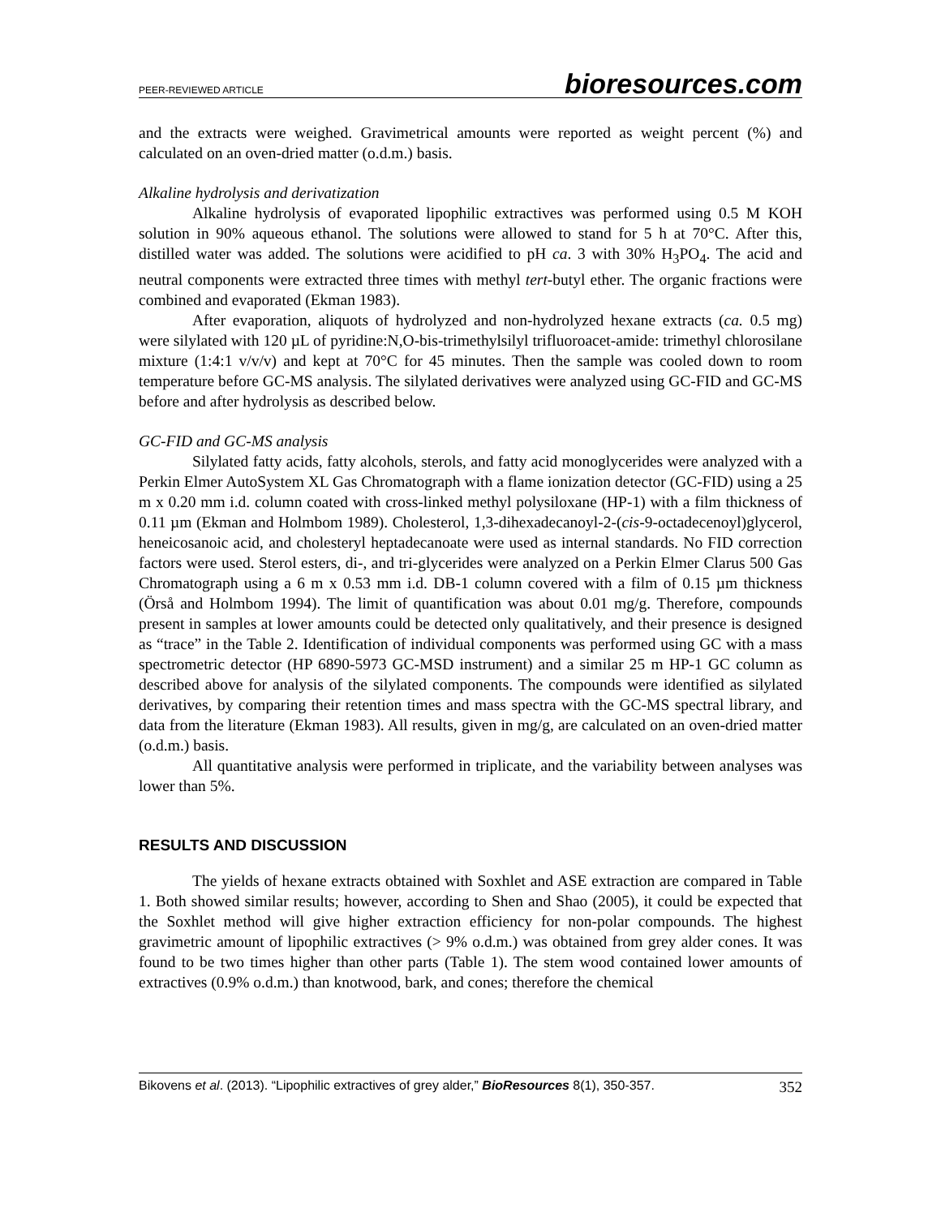PEER-REVIEWED ARTICLE bioresources.com
and the extracts were weighed. Gravimetrical amounts were reported as weight percent (%) and calculated on an oven-dried matter (o.d.m.) basis.
Alkaline hydrolysis and derivatization
Alkaline hydrolysis of evaporated lipophilic extractives was performed using 0.5 M KOH solution in 90% aqueous ethanol. The solutions were allowed to stand for 5 h at 70°C. After this, distilled water was added. The solutions were acidified to pH ca. 3 with 30% H<sub>3</sub>PO<sub>4</sub>. The acid and neutral components were extracted three times with methyl tert-butyl ether. The organic fractions were combined and evaporated (Ekman 1983).
After evaporation, aliquots of hydrolyzed and non-hydrolyzed hexane extracts (ca. 0.5 mg) were silylated with 120 µL of pyridine:N,O-bis-trimethylsilyl trifluoroacet-amide: trimethyl chlorosilane mixture (1:4:1 v/v/v) and kept at 70°C for 45 minutes. Then the sample was cooled down to room temperature before GC-MS analysis. The silylated derivatives were analyzed using GC-FID and GC-MS before and after hydrolysis as described below.
GC-FID and GC-MS analysis
Silylated fatty acids, fatty alcohols, sterols, and fatty acid monoglycerides were analyzed with a Perkin Elmer AutoSystem XL Gas Chromatograph with a flame ionization detector (GC-FID) using a 25 m x 0.20 mm i.d. column coated with cross-linked methyl polysiloxane (HP-1) with a film thickness of 0.11 µm (Ekman and Holmbom 1989). Cholesterol, 1,3-dihexadecanoyl-2-(cis-9-octadecenoyl)glycerol, heneicosanoic acid, and cholesteryl heptadecanoate were used as internal standards. No FID correction factors were used. Sterol esters, di-, and tri-glycerides were analyzed on a Perkin Elmer Clarus 500 Gas Chromatograph using a 6 m x 0.53 mm i.d. DB-1 column covered with a film of 0.15 µm thickness (Örså and Holmbom 1994). The limit of quantification was about 0.01 mg/g. Therefore, compounds present in samples at lower amounts could be detected only qualitatively, and their presence is designed as “trace” in the Table 2. Identification of individual components was performed using GC with a mass spectrometric detector (HP 6890-5973 GC-MSD instrument) and a similar 25 m HP-1 GC column as described above for analysis of the silylated components. The compounds were identified as silylated derivatives, by comparing their retention times and mass spectra with the GC-MS spectral library, and data from the literature (Ekman 1983). All results, given in mg/g, are calculated on an oven-dried matter (o.d.m.) basis.
All quantitative analysis were performed in triplicate, and the variability between analyses was lower than 5%.
RESULTS AND DISCUSSION
The yields of hexane extracts obtained with Soxhlet and ASE extraction are compared in Table 1. Both showed similar results; however, according to Shen and Shao (2005), it could be expected that the Soxhlet method will give higher extraction efficiency for non-polar compounds. The highest gravimetric amount of lipophilic extractives (> 9% o.d.m.) was obtained from grey alder cones. It was found to be two times higher than other parts (Table 1). The stem wood contained lower amounts of extractives (0.9% o.d.m.) than knotwood, bark, and cones; therefore the chemical
Bikovens et al. (2013). “Lipophilic extractives of grey alder,” BioResources 8(1), 350-357. 352